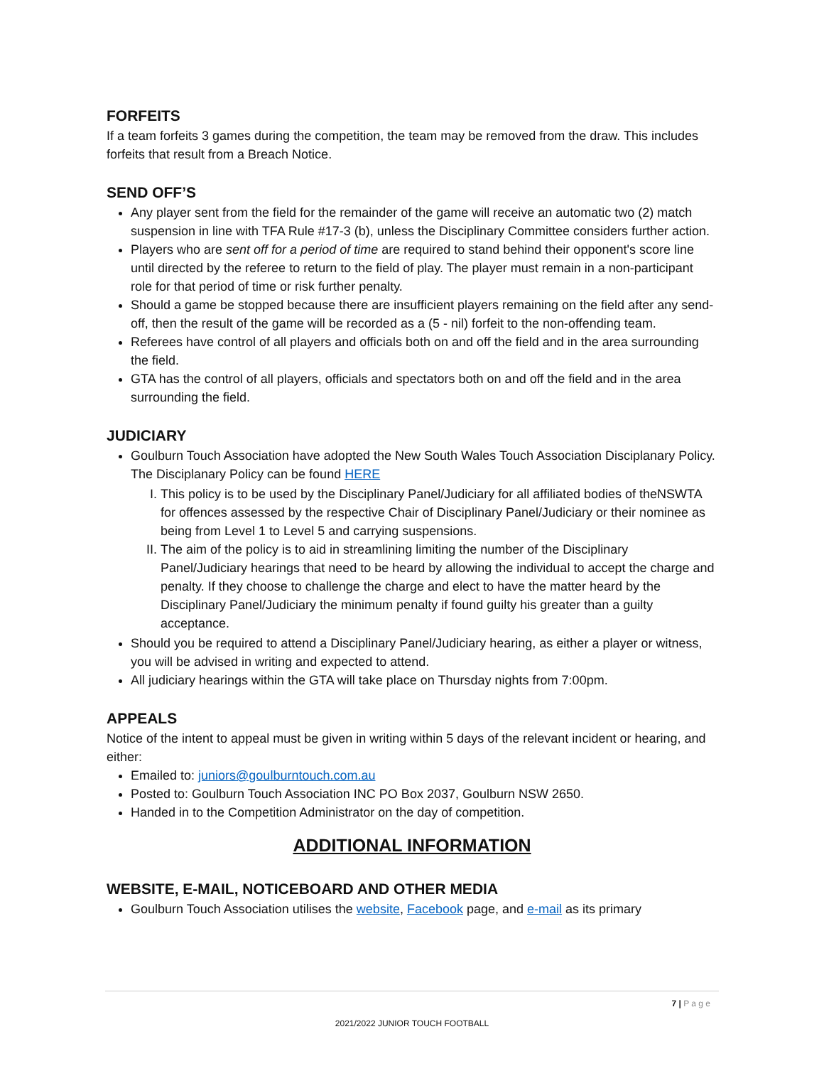FORFEITS
If a team forfeits 3 games during the competition, the team may be removed from the draw. This includes forfeits that result from a Breach Notice.
SEND OFF’S
Any player sent from the field for the remainder of the game will receive an automatic two (2) match suspension in line with TFA Rule #17-3 (b), unless the Disciplinary Committee considers further action.
Players who are sent off for a period of time are required to stand behind their opponent's score line until directed by the referee to return to the field of play. The player must remain in a non-participant role for that period of time or risk further penalty.
Should a game be stopped because there are insufficient players remaining on the field after any send-off, then the result of the game will be recorded as a (5 - nil) forfeit to the non-offending team.
Referees have control of all players and officials both on and off the field and in the area surrounding the field.
GTA has the control of all players, officials and spectators both on and off the field and in the area surrounding the field.
JUDICIARY
Goulburn Touch Association have adopted the New South Wales Touch Association Disciplanary Policy. The Disciplanary Policy can be found HERE
I. This policy is to be used by the Disciplinary Panel/Judiciary for all affiliated bodies of theNSWTA for offences assessed by the respective Chair of Disciplinary Panel/Judiciary or their nominee as being from Level 1 to Level 5 and carrying suspensions.
II. The aim of the policy is to aid in streamlining limiting the number of the Disciplinary Panel/Judiciary hearings that need to be heard by allowing the individual to accept the charge and penalty. If they choose to challenge the charge and elect to have the matter heard by the Disciplinary Panel/Judiciary the minimum penalty if found guilty his greater than a guilty acceptance.
Should you be required to attend a Disciplinary Panel/Judiciary hearing, as either a player or witness, you will be advised in writing and expected to attend.
All judiciary hearings within the GTA will take place on Thursday nights from 7:00pm.
APPEALS
Notice of the intent to appeal must be given in writing within 5 days of the relevant incident or hearing, and either:
Emailed to: juniors@goulburntouch.com.au
Posted to: Goulburn Touch Association INC PO Box 2037, Goulburn NSW 2650.
Handed in to the Competition Administrator on the day of competition.
ADDITIONAL INFORMATION
WEBSITE, E-MAIL, NOTICEBOARD AND OTHER MEDIA
Goulburn Touch Association utilises the website, Facebook page, and e-mail as its primary
7 | P a g e
2021/2022 JUNIOR TOUCH FOOTBALL